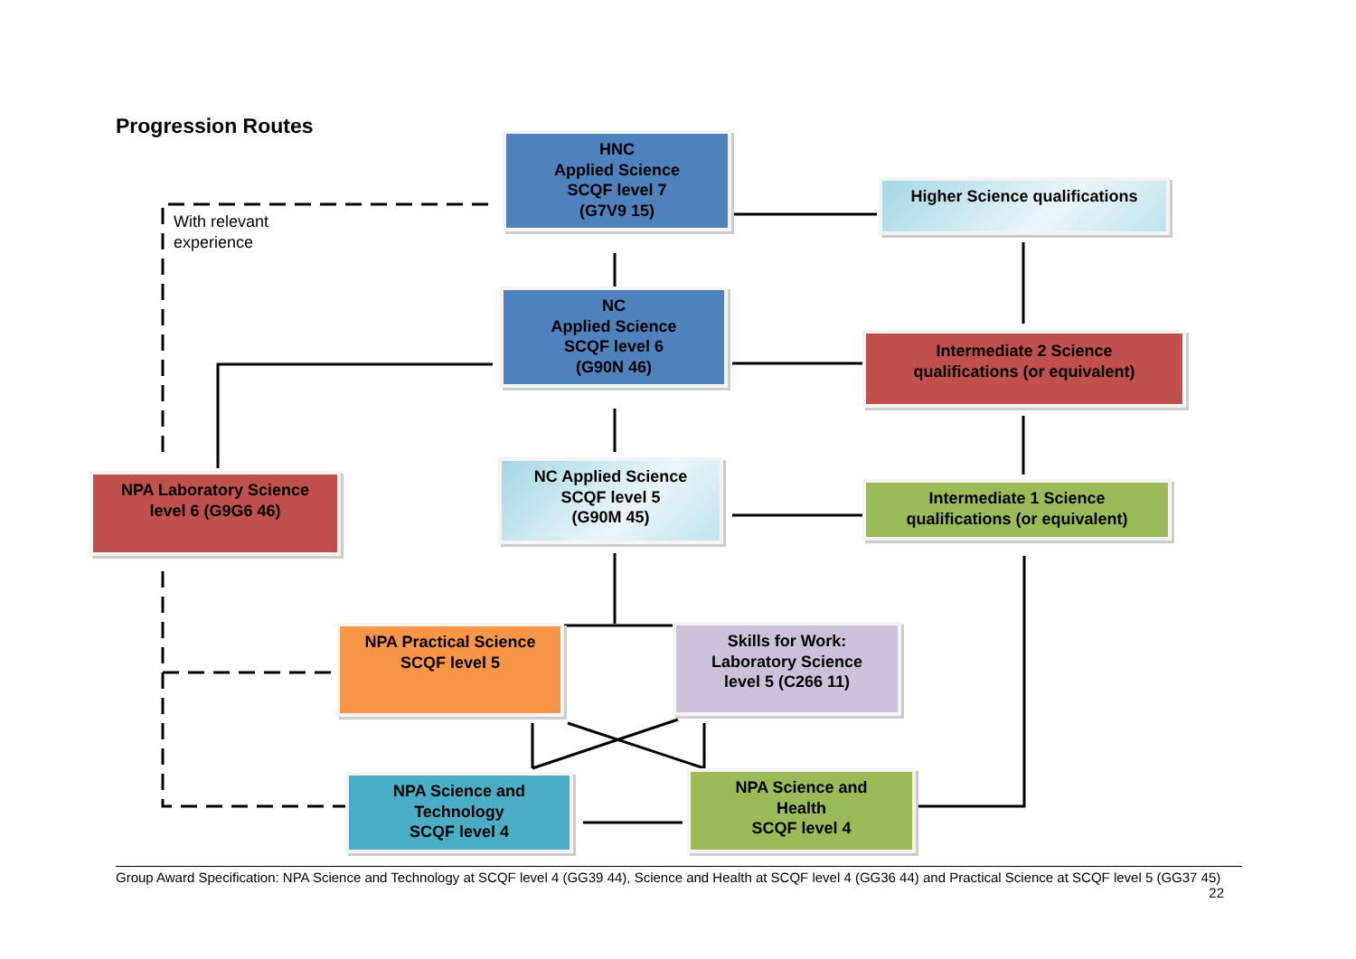Progression Routes
With relevant
experience
HNC
Applied Science
SCQF level 7
(G7V9 15)
Higher Science qualifications
NC
Applied Science
SCQF level 6
(G90N 46)
Intermediate 2 Science
qualifications (or equivalent)
NPA Laboratory Science
level 6 (G9G6 46)
NC Applied Science
SCQF level 5
(G90M 45)
Intermediate 1 Science
qualifications (or equivalent)
NPA Practical Science
SCQF level 5
Skills for Work:
Laboratory Science
level 5 (C266 11)
NPA Science and
Technology
SCQF level 4
NPA Science and
Health
SCQF level 4
Group Award Specification: NPA Science and Technology at SCQF level 4 (GG39 44), Science and Health at SCQF level 4 (GG36 44) and Practical Science at SCQF level 5 (GG37 45) 22